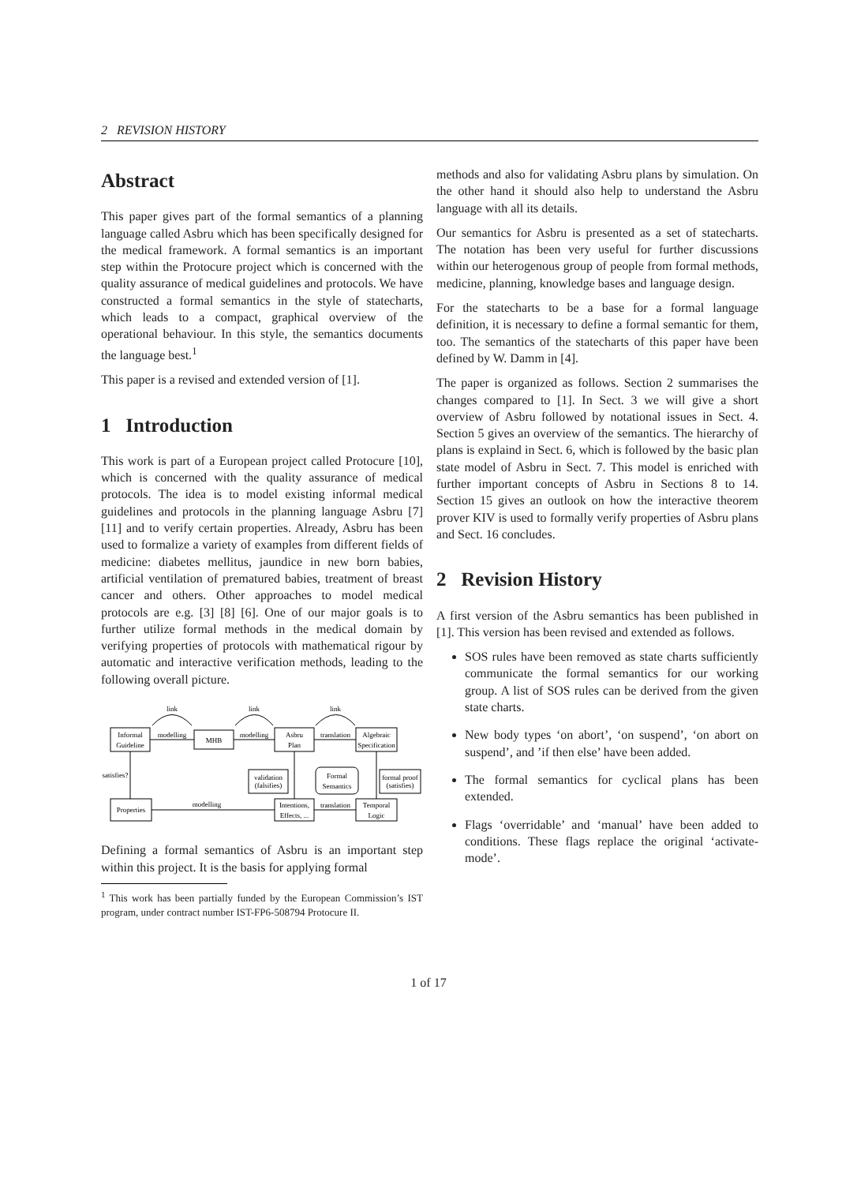2 REVISION HISTORY
Abstract
This paper gives part of the formal semantics of a planning language called Asbru which has been specifically designed for the medical framework. A formal semantics is an important step within the Protocure project which is concerned with the quality assurance of medical guidelines and protocols. We have constructed a formal semantics in the style of statecharts, which leads to a compact, graphical overview of the operational behaviour. In this style, the semantics documents the language best.<sup>1</sup>
This paper is a revised and extended version of [1].
1 Introduction
This work is part of a European project called Protocure [10], which is concerned with the quality assurance of medical protocols. The idea is to model existing informal medical guidelines and protocols in the planning language Asbru [7] [11] and to verify certain properties. Already, Asbru has been used to formalize a variety of examples from different fields of medicine: diabetes mellitus, jaundice in new born babies, artificial ventilation of prematured babies, treatment of breast cancer and others. Other approaches to model medical protocols are e.g. [3] [8] [6]. One of our major goals is to further utilize formal methods in the medical domain by verifying properties of protocols with mathematical rigour by automatic and interactive verification methods, leading to the following overall picture.
link
link
link
Informal
Guideline
modelling
MHB
modelling
Asbru
Plan
translation
Algebraic
Specification
satisfies?
validation
(falsifies)
Formal
Semantics
formal proof
(satisfies)
Properties
modelling
Intentions,
Effects, ...
translation
Temporal
Logic
Defining a formal semantics of Asbru is an important step within this project. It is the basis for applying formal
<sup>1</sup> This work has been partially funded by the European Commission’s IST program, under contract number IST-FP6-508794 Protocure II.
methods and also for validating Asbru plans by simulation. On the other hand it should also help to understand the Asbru language with all its details.
Our semantics for Asbru is presented as a set of statecharts. The notation has been very useful for further discussions within our heterogenous group of people from formal methods, medicine, planning, knowledge bases and language design.
For the statecharts to be a base for a formal language definition, it is necessary to define a formal semantic for them, too. The semantics of the statecharts of this paper have been defined by W. Damm in [4].
The paper is organized as follows. Section 2 summarises the changes compared to [1]. In Sect. 3 we will give a short overview of Asbru followed by notational issues in Sect. 4. Section 5 gives an overview of the semantics. The hierarchy of plans is explaind in Sect. 6, which is followed by the basic plan state model of Asbru in Sect. 7. This model is enriched with further important concepts of Asbru in Sections 8 to 14. Section 15 gives an outlook on how the interactive theorem prover KIV is used to formally verify properties of Asbru plans and Sect. 16 concludes.
2 Revision History
A first version of the Asbru semantics has been published in [1]. This version has been revised and extended as follows.
SOS rules have been removed as state charts sufficiently communicate the formal semantics for our working group. A list of SOS rules can be derived from the given state charts.
New body types ‘on abort’, ‘on suspend’, ‘on abort on suspend’, and ’if then else’ have been added.
The formal semantics for cyclical plans has been extended.
Flags ‘overridable’ and ‘manual’ have been added to conditions. These flags replace the original ‘activate-mode’.
1 of 17